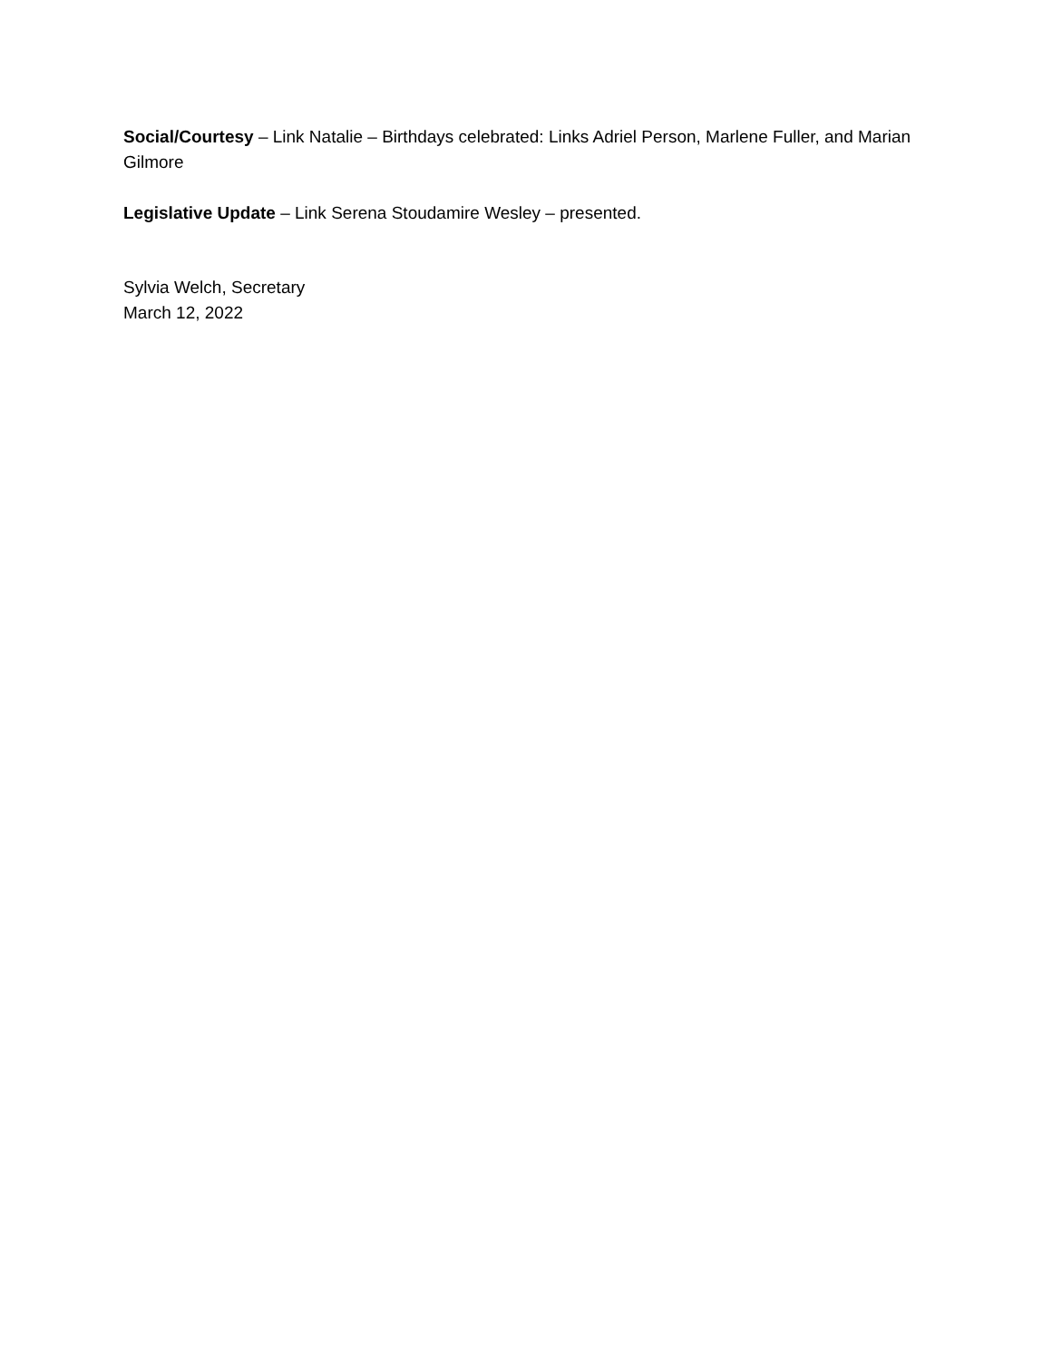Social/Courtesy – Link Natalie – Birthdays celebrated: Links Adriel Person, Marlene Fuller, and Marian Gilmore
Legislative Update – Link Serena Stoudamire Wesley – presented.
Sylvia Welch, Secretary
March 12, 2022